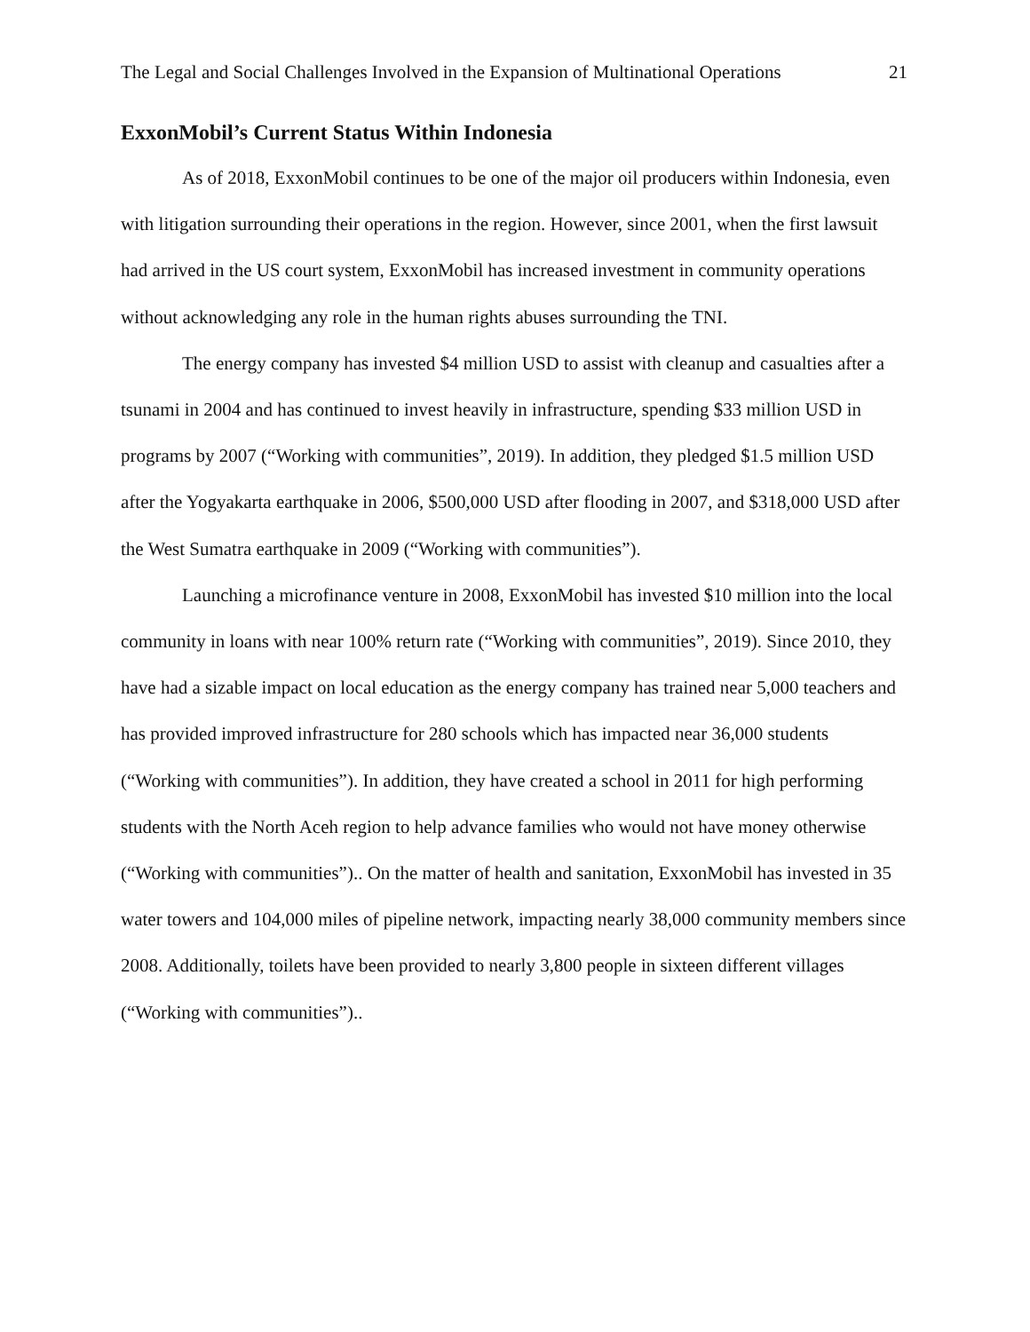The Legal and Social Challenges Involved in the Expansion of Multinational Operations 21
ExxonMobil’s Current Status Within Indonesia
As of 2018, ExxonMobil continues to be one of the major oil producers within Indonesia, even with litigation surrounding their operations in the region. However, since 2001, when the first lawsuit had arrived in the US court system, ExxonMobil has increased investment in community operations without acknowledging any role in the human rights abuses surrounding the TNI.
The energy company has invested $4 million USD to assist with cleanup and casualties after a tsunami in 2004 and has continued to invest heavily in infrastructure, spending $33 million USD in programs by 2007 (“Working with communities”, 2019). In addition, they pledged $1.5 million USD after the Yogyakarta earthquake in 2006, $500,000 USD after flooding in 2007, and $318,000 USD after the West Sumatra earthquake in 2009 (“Working with communities”).
Launching a microfinance venture in 2008, ExxonMobil has invested $10 million into the local community in loans with near 100% return rate (“Working with communities”, 2019). Since 2010, they have had a sizable impact on local education as the energy company has trained near 5,000 teachers and has provided improved infrastructure for 280 schools which has impacted near 36,000 students (“Working with communities”). In addition, they have created a school in 2011 for high performing students with the North Aceh region to help advance families who would not have money otherwise (“Working with communities”).. On the matter of health and sanitation, ExxonMobil has invested in 35 water towers and 104,000 miles of pipeline network, impacting nearly 38,000 community members since 2008. Additionally, toilets have been provided to nearly 3,800 people in sixteen different villages (“Working with communities”)..